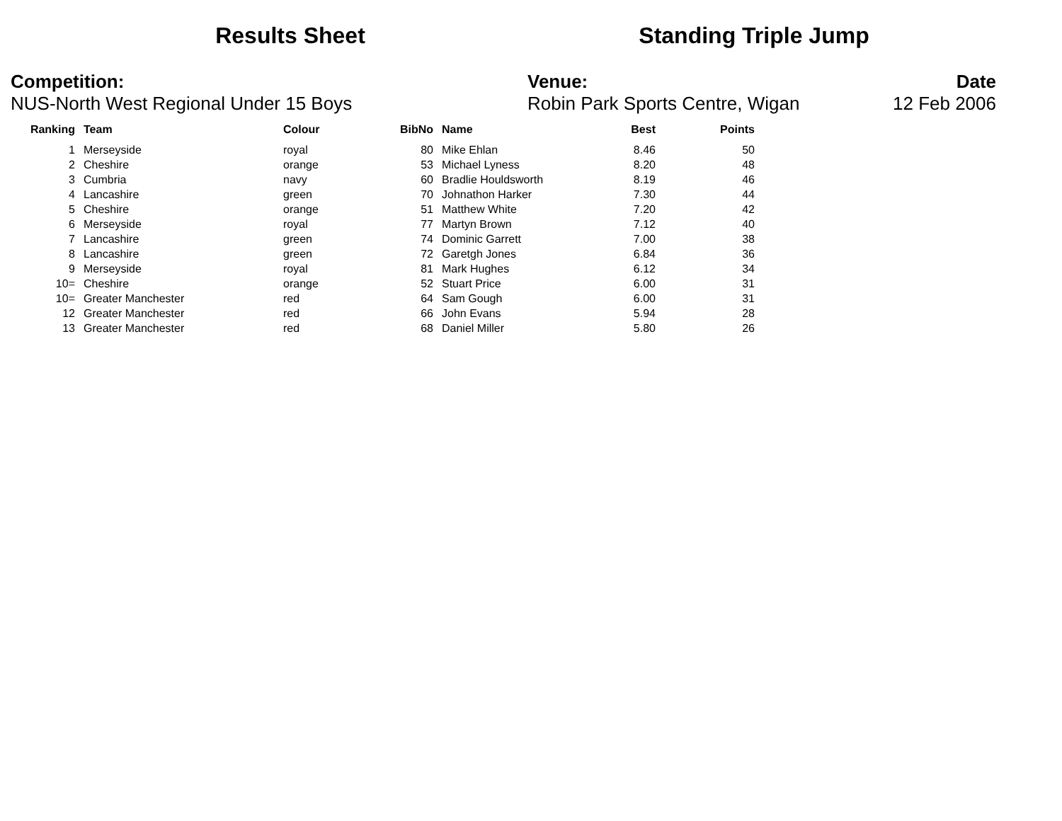Results Sheet Standing Triple Jump
Competition:
NUS-North West Regional Under 15 Boys
Venue:
Robin Park Sports Centre, Wigan
Date
12 Feb 2006
| Ranking | Team | Colour | BibNo | Name | Best | Points |
| --- | --- | --- | --- | --- | --- | --- |
| 1 | Merseyside | royal | 80 | Mike Ehlan | 8.46 | 50 |
| 2 | Cheshire | orange | 53 | Michael Lyness | 8.20 | 48 |
| 3 | Cumbria | navy | 60 | Bradlie Houldsworth | 8.19 | 46 |
| 4 | Lancashire | green | 70 | Johnathon Harker | 7.30 | 44 |
| 5 | Cheshire | orange | 51 | Matthew White | 7.20 | 42 |
| 6 | Merseyside | royal | 77 | Martyn Brown | 7.12 | 40 |
| 7 | Lancashire | green | 74 | Dominic Garrett | 7.00 | 38 |
| 8 | Lancashire | green | 72 | Garetgh Jones | 6.84 | 36 |
| 9 | Merseyside | royal | 81 | Mark Hughes | 6.12 | 34 |
| 10= | Cheshire | orange | 52 | Stuart Price | 6.00 | 31 |
| 10= | Greater Manchester | red | 64 | Sam Gough | 6.00 | 31 |
| 12 | Greater Manchester | red | 66 | John Evans | 5.94 | 28 |
| 13 | Greater Manchester | red | 68 | Daniel Miller | 5.80 | 26 |